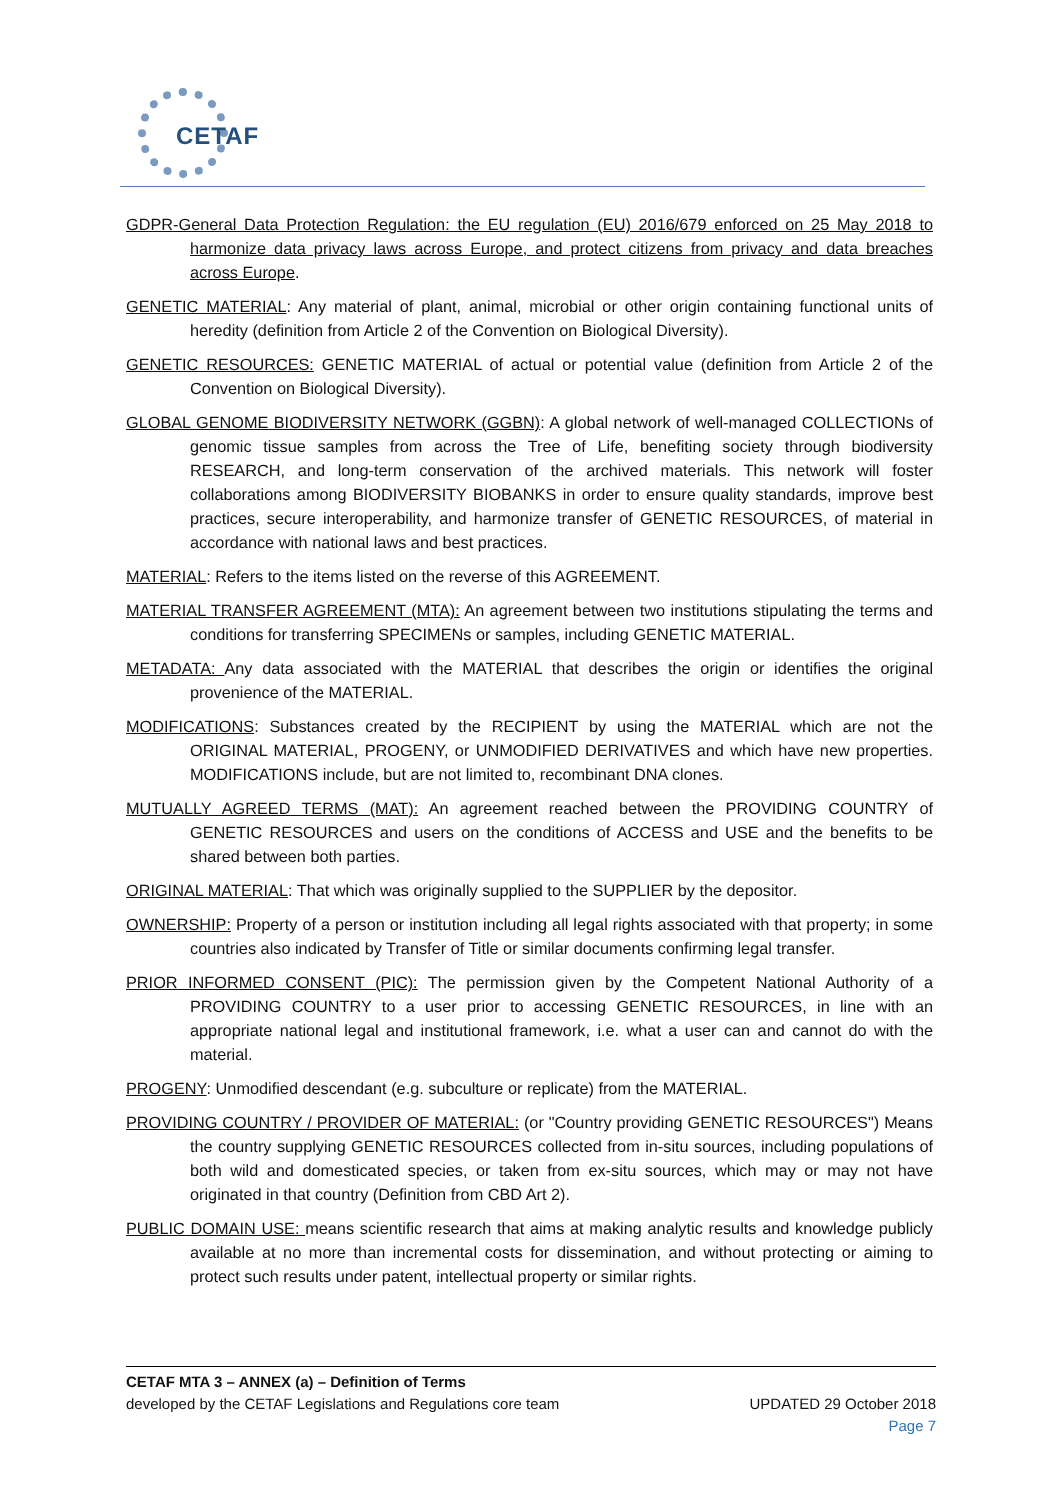CETAF
GDPR-General Data Protection Regulation: the EU regulation (EU) 2016/679 enforced on 25 May 2018 to harmonize data privacy laws across Europe, and protect citizens from privacy and data breaches across Europe.
GENETIC MATERIAL: Any material of plant, animal, microbial or other origin containing functional units of heredity (definition from Article 2 of the Convention on Biological Diversity).
GENETIC RESOURCES: GENETIC MATERIAL of actual or potential value (definition from Article 2 of the Convention on Biological Diversity).
GLOBAL GENOME BIODIVERSITY NETWORK (GGBN): A global network of well-managed COLLECTIONs of genomic tissue samples from across the Tree of Life, benefiting society through biodiversity RESEARCH, and long-term conservation of the archived materials. This network will foster collaborations among BIODIVERSITY BIOBANKS in order to ensure quality standards, improve best practices, secure interoperability, and harmonize transfer of GENETIC RESOURCES, of material in accordance with national laws and best practices.
MATERIAL: Refers to the items listed on the reverse of this AGREEMENT.
MATERIAL TRANSFER AGREEMENT (MTA): An agreement between two institutions stipulating the terms and conditions for transferring SPECIMENs or samples, including GENETIC MATERIAL.
METADATA: Any data associated with the MATERIAL that describes the origin or identifies the original provenience of the MATERIAL.
MODIFICATIONS: Substances created by the RECIPIENT by using the MATERIAL which are not the ORIGINAL MATERIAL, PROGENY, or UNMODIFIED DERIVATIVES and which have new properties. MODIFICATIONS include, but are not limited to, recombinant DNA clones.
MUTUALLY AGREED TERMS (MAT): An agreement reached between the PROVIDING COUNTRY of GENETIC RESOURCES and users on the conditions of ACCESS and USE and the benefits to be shared between both parties.
ORIGINAL MATERIAL: That which was originally supplied to the SUPPLIER by the depositor.
OWNERSHIP: Property of a person or institution including all legal rights associated with that property; in some countries also indicated by Transfer of Title or similar documents confirming legal transfer.
PRIOR INFORMED CONSENT (PIC): The permission given by the Competent National Authority of a PROVIDING COUNTRY to a user prior to accessing GENETIC RESOURCES, in line with an appropriate national legal and institutional framework, i.e. what a user can and cannot do with the material.
PROGENY: Unmodified descendant (e.g. subculture or replicate) from the MATERIAL.
PROVIDING COUNTRY / PROVIDER OF MATERIAL: (or "Country providing GENETIC RESOURCES") Means the country supplying GENETIC RESOURCES collected from in-situ sources, including populations of both wild and domesticated species, or taken from ex-situ sources, which may or may not have originated in that country (Definition from CBD Art 2).
PUBLIC DOMAIN USE: means scientific research that aims at making analytic results and knowledge publicly available at no more than incremental costs for dissemination, and without protecting or aiming to protect such results under patent, intellectual property or similar rights.
CETAF MTA 3 – ANNEX (a) – Definition of Terms
developed by the CETAF Legislations and Regulations core team UPDATED 29 October 2018
Page 7